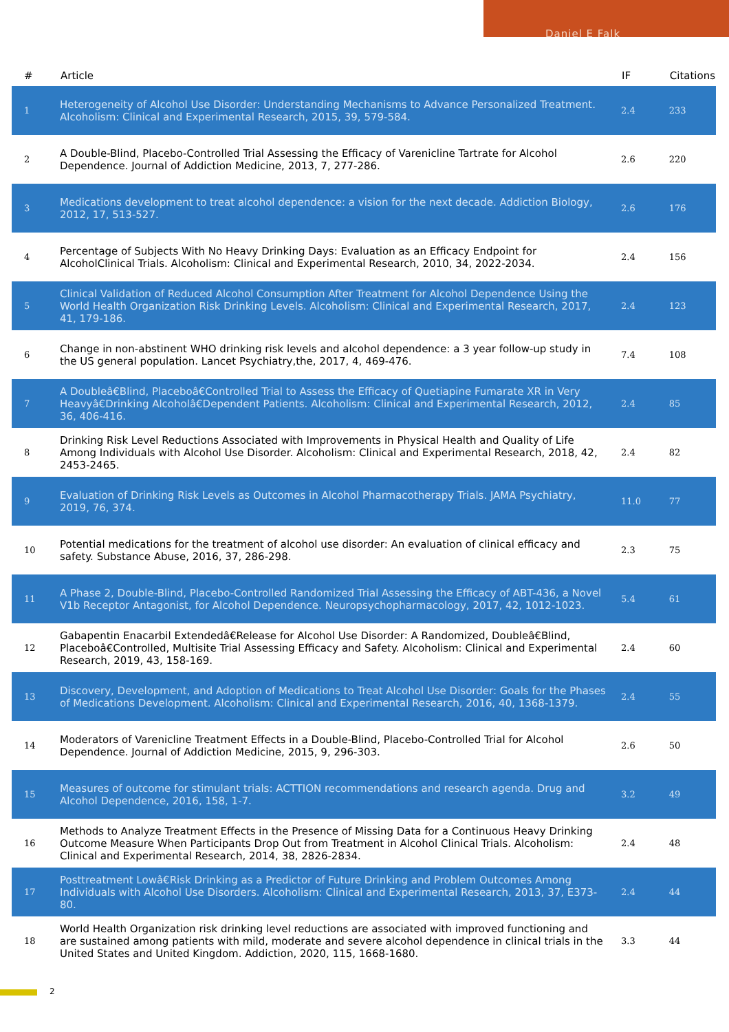Daniel E Falk
| # | Article | IF | Citations |
| --- | --- | --- | --- |
| 1 | Heterogeneity of Alcohol Use Disorder: Understanding Mechanisms to Advance Personalized Treatment. Alcoholism: Clinical and Experimental Research, 2015, 39, 579-584. | 2.4 | 233 |
| 2 | A Double-Blind, Placebo-Controlled Trial Assessing the Efficacy of Varenicline Tartrate for Alcohol Dependence. Journal of Addiction Medicine, 2013, 7, 277-286. | 2.6 | 220 |
| 3 | Medications development to treat alcohol dependence: a vision for the next decade. Addiction Biology, 2012, 17, 513-527. | 2.6 | 176 |
| 4 | Percentage of Subjects With No Heavy Drinking Days: Evaluation as an Efficacy Endpoint for AlcoholClinical Trials. Alcoholism: Clinical and Experimental Research, 2010, 34, 2022-2034. | 2.4 | 156 |
| 5 | Clinical Validation of Reduced Alcohol Consumption After Treatment for Alcohol Dependence Using the World Health Organization Risk Drinking Levels. Alcoholism: Clinical and Experimental Research, 2017, 41, 179-186. | 2.4 | 123 |
| 6 | Change in non-abstinent WHO drinking risk levels and alcohol dependence: a 3 year follow-up study in the US general population. Lancet Psychiatry,the, 2017, 4, 469-476. | 7.4 | 108 |
| 7 | A Doubleâ€Blind, Placeboâ€Controlled Trial to Assess the Efficacy of Quetiapine Fumarate XR in Very Heavyâ€Drinking Alcoholâ€Dependent Patients. Alcoholism: Clinical and Experimental Research, 2012, 36, 406-416. | 2.4 | 85 |
| 8 | Drinking Risk Level Reductions Associated with Improvements in Physical Health and Quality of Life Among Individuals with Alcohol Use Disorder. Alcoholism: Clinical and Experimental Research, 2018, 42, 2453-2465. | 2.4 | 82 |
| 9 | Evaluation of Drinking Risk Levels as Outcomes in Alcohol Pharmacotherapy Trials. JAMA Psychiatry, 2019, 76, 374. | 11.0 | 77 |
| 10 | Potential medications for the treatment of alcohol use disorder: An evaluation of clinical efficacy and safety. Substance Abuse, 2016, 37, 286-298. | 2.3 | 75 |
| 11 | A Phase 2, Double-Blind, Placebo-Controlled Randomized Trial Assessing the Efficacy of ABT-436, a Novel V1b Receptor Antagonist, for Alcohol Dependence. Neuropsychopharmacology, 2017, 42, 1012-1023. | 5.4 | 61 |
| 12 | Gabapentin Enacarbil Extendedâ€Release for Alcohol Use Disorder: A Randomized, Doubleâ€Blind, Placeboâ€Controlled, Multisite Trial Assessing Efficacy and Safety. Alcoholism: Clinical and Experimental Research, 2019, 43, 158-169. | 2.4 | 60 |
| 13 | Discovery, Development, and Adoption of Medications to Treat Alcohol Use Disorder: Goals for the Phases of Medications Development. Alcoholism: Clinical and Experimental Research, 2016, 40, 1368-1379. | 2.4 | 55 |
| 14 | Moderators of Varenicline Treatment Effects in a Double-Blind, Placebo-Controlled Trial for Alcohol Dependence. Journal of Addiction Medicine, 2015, 9, 296-303. | 2.6 | 50 |
| 15 | Measures of outcome for stimulant trials: ACTTION recommendations and research agenda. Drug and Alcohol Dependence, 2016, 158, 1-7. | 3.2 | 49 |
| 16 | Methods to Analyze Treatment Effects in the Presence of Missing Data for a Continuous Heavy Drinking Outcome Measure When Participants Drop Out from Treatment in Alcohol Clinical Trials. Alcoholism: Clinical and Experimental Research, 2014, 38, 2826-2834. | 2.4 | 48 |
| 17 | Posttreatment Lowâ€Risk Drinking as a Predictor of Future Drinking and Problem Outcomes Among Individuals with Alcohol Use Disorders. Alcoholism: Clinical and Experimental Research, 2013, 37, E373-80. | 2.4 | 44 |
| 18 | World Health Organization risk drinking level reductions are associated with improved functioning and are sustained among patients with mild, moderate and severe alcohol dependence in clinical trials in the United States and United Kingdom. Addiction, 2020, 115, 1668-1680. | 3.3 | 44 |
2